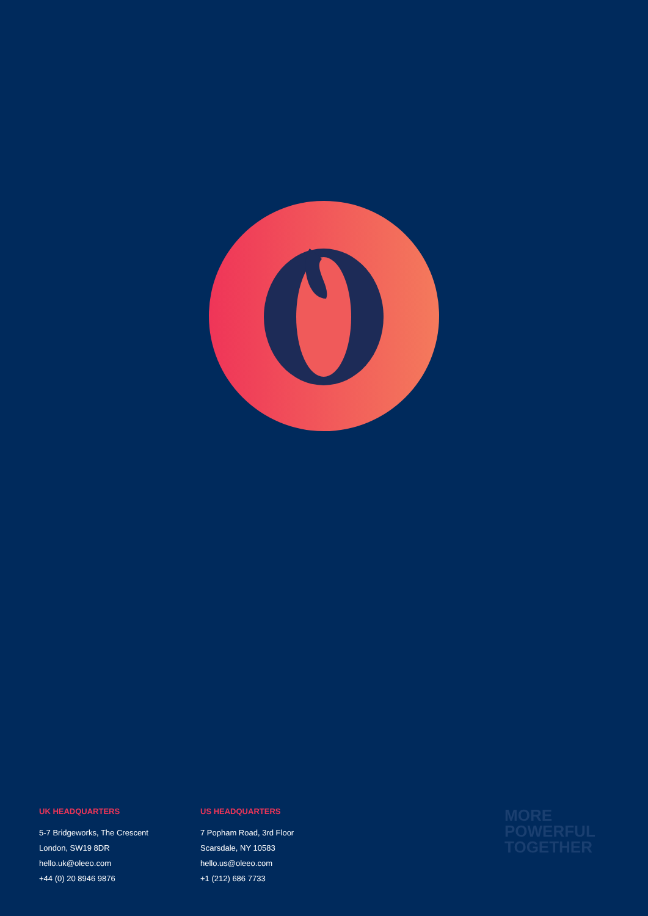UK HEADQUARTERS
5-7 Bridgeworks, The Crescent
London, SW19 8DR
hello.uk@oleeo.com
+44 (0) 20 8946 9876
US HEADQUARTERS
7 Popham Road, 3rd Floor
Scarsdale, NY 10583
hello.us@oleeo.com
+1 (212) 686 7733
MORE
POWERFUL
TOGETHER